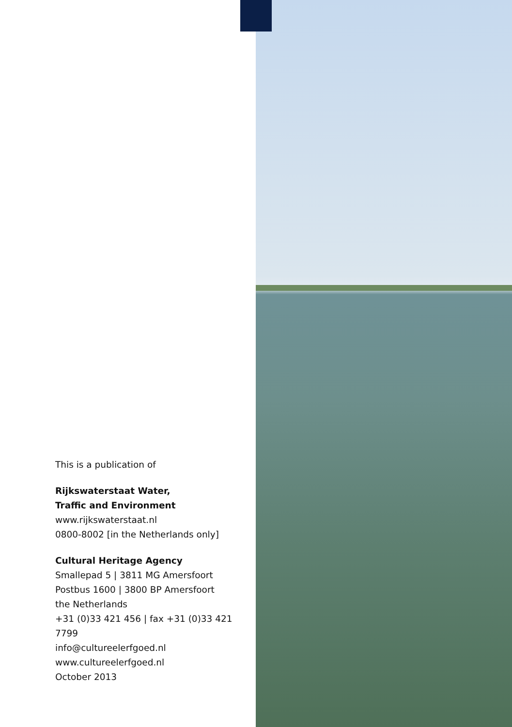This is a publication of
Rijkswaterstaat Water,
Traffic and Environment
www.rijkswaterstaat.nl
0800-8002 [in the Netherlands only]
Cultural Heritage Agency
Smallepad 5 | 3811 MG Amersfoort
Postbus 1600 | 3800 BP Amersfoort
the Netherlands
+31 (0)33 421 456 | fax +31 (0)33 421 7799
info@cultureelerfgoed.nl
www.cultureelerfgoed.nl
October 2013